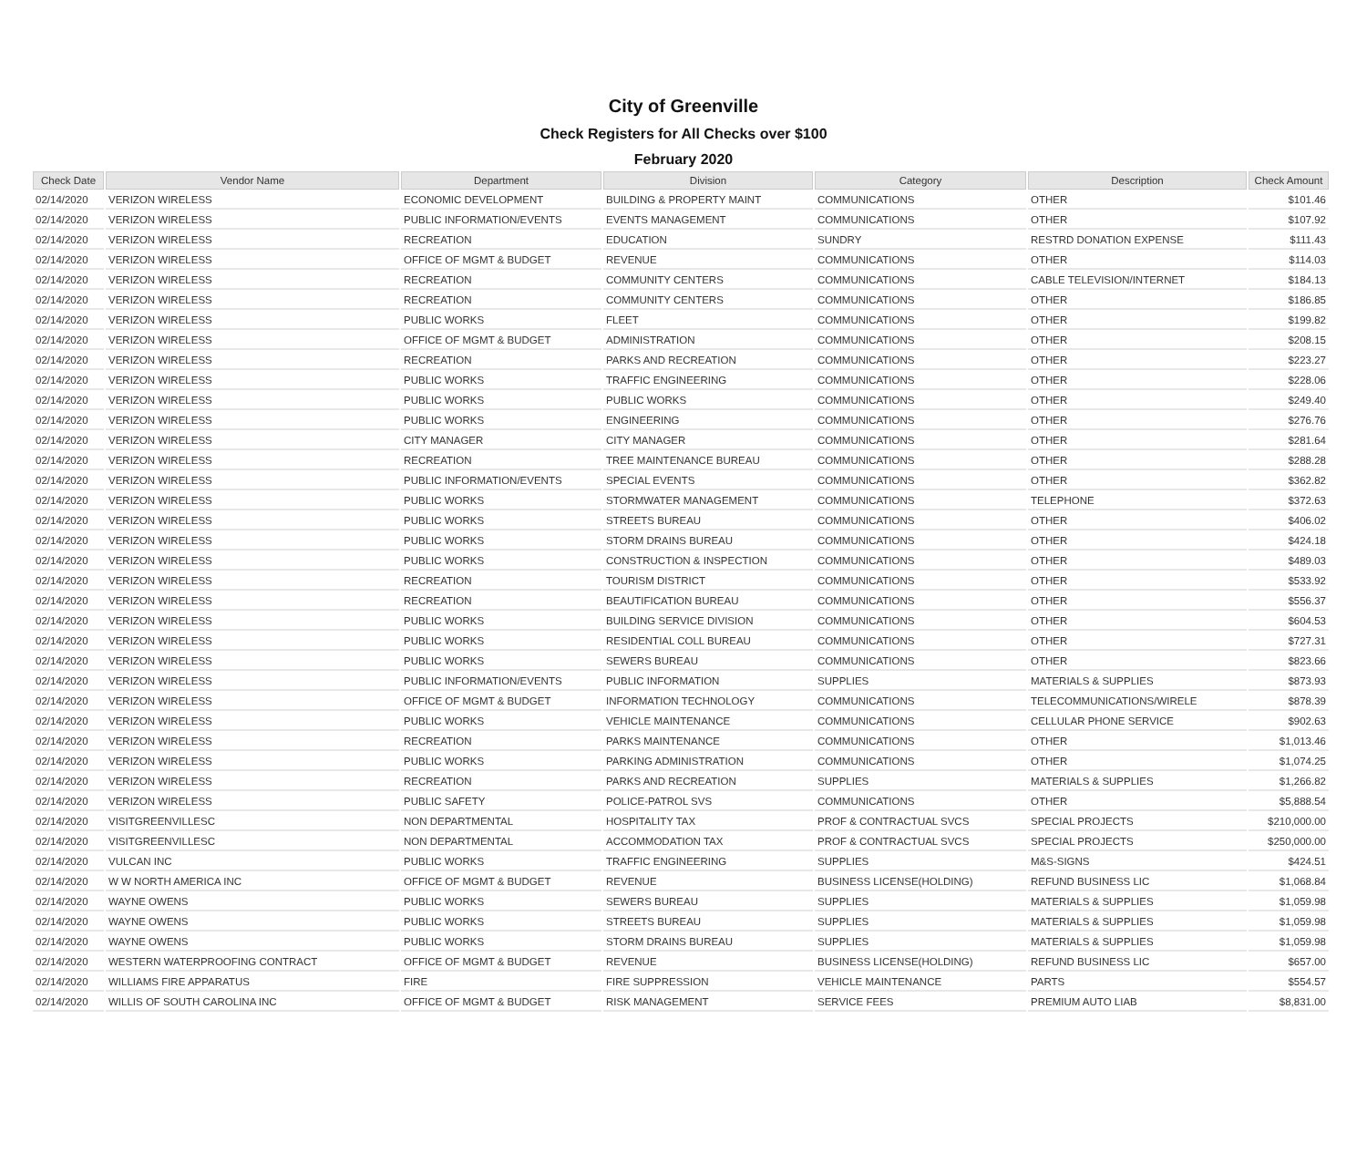City of Greenville
Check Registers for All Checks over $100
February 2020
| Check Date | Vendor Name | Department | Division | Category | Description | Check Amount |
| --- | --- | --- | --- | --- | --- | --- |
| 02/14/2020 | VERIZON WIRELESS | ECONOMIC DEVELOPMENT | BUILDING & PROPERTY MAINT | COMMUNICATIONS | OTHER | $101.46 |
| 02/14/2020 | VERIZON WIRELESS | PUBLIC INFORMATION/EVENTS | EVENTS MANAGEMENT | COMMUNICATIONS | OTHER | $107.92 |
| 02/14/2020 | VERIZON WIRELESS | RECREATION | EDUCATION | SUNDRY | RESTRD DONATION EXPENSE | $111.43 |
| 02/14/2020 | VERIZON WIRELESS | OFFICE OF MGMT & BUDGET | REVENUE | COMMUNICATIONS | OTHER | $114.03 |
| 02/14/2020 | VERIZON WIRELESS | RECREATION | COMMUNITY CENTERS | COMMUNICATIONS | CABLE TELEVISION/INTERNET | $184.13 |
| 02/14/2020 | VERIZON WIRELESS | RECREATION | COMMUNITY CENTERS | COMMUNICATIONS | OTHER | $186.85 |
| 02/14/2020 | VERIZON WIRELESS | PUBLIC WORKS | FLEET | COMMUNICATIONS | OTHER | $199.82 |
| 02/14/2020 | VERIZON WIRELESS | OFFICE OF MGMT & BUDGET | ADMINISTRATION | COMMUNICATIONS | OTHER | $208.15 |
| 02/14/2020 | VERIZON WIRELESS | RECREATION | PARKS AND RECREATION | COMMUNICATIONS | OTHER | $223.27 |
| 02/14/2020 | VERIZON WIRELESS | PUBLIC WORKS | TRAFFIC ENGINEERING | COMMUNICATIONS | OTHER | $228.06 |
| 02/14/2020 | VERIZON WIRELESS | PUBLIC WORKS | PUBLIC WORKS | COMMUNICATIONS | OTHER | $249.40 |
| 02/14/2020 | VERIZON WIRELESS | PUBLIC WORKS | ENGINEERING | COMMUNICATIONS | OTHER | $276.76 |
| 02/14/2020 | VERIZON WIRELESS | CITY MANAGER | CITY MANAGER | COMMUNICATIONS | OTHER | $281.64 |
| 02/14/2020 | VERIZON WIRELESS | RECREATION | TREE MAINTENANCE BUREAU | COMMUNICATIONS | OTHER | $288.28 |
| 02/14/2020 | VERIZON WIRELESS | PUBLIC INFORMATION/EVENTS | SPECIAL EVENTS | COMMUNICATIONS | OTHER | $362.82 |
| 02/14/2020 | VERIZON WIRELESS | PUBLIC WORKS | STORMWATER MANAGEMENT | COMMUNICATIONS | TELEPHONE | $372.63 |
| 02/14/2020 | VERIZON WIRELESS | PUBLIC WORKS | STREETS BUREAU | COMMUNICATIONS | OTHER | $406.02 |
| 02/14/2020 | VERIZON WIRELESS | PUBLIC WORKS | STORM DRAINS BUREAU | COMMUNICATIONS | OTHER | $424.18 |
| 02/14/2020 | VERIZON WIRELESS | PUBLIC WORKS | CONSTRUCTION & INSPECTION | COMMUNICATIONS | OTHER | $489.03 |
| 02/14/2020 | VERIZON WIRELESS | RECREATION | TOURISM DISTRICT | COMMUNICATIONS | OTHER | $533.92 |
| 02/14/2020 | VERIZON WIRELESS | RECREATION | BEAUTIFICATION BUREAU | COMMUNICATIONS | OTHER | $556.37 |
| 02/14/2020 | VERIZON WIRELESS | PUBLIC WORKS | BUILDING SERVICE DIVISION | COMMUNICATIONS | OTHER | $604.53 |
| 02/14/2020 | VERIZON WIRELESS | PUBLIC WORKS | RESIDENTIAL COLL BUREAU | COMMUNICATIONS | OTHER | $727.31 |
| 02/14/2020 | VERIZON WIRELESS | PUBLIC WORKS | SEWERS BUREAU | COMMUNICATIONS | OTHER | $823.66 |
| 02/14/2020 | VERIZON WIRELESS | PUBLIC INFORMATION/EVENTS | PUBLIC INFORMATION | SUPPLIES | MATERIALS & SUPPLIES | $873.93 |
| 02/14/2020 | VERIZON WIRELESS | OFFICE OF MGMT & BUDGET | INFORMATION TECHNOLOGY | COMMUNICATIONS | TELECOMMUNICATIONS/WIRELE | $878.39 |
| 02/14/2020 | VERIZON WIRELESS | PUBLIC WORKS | VEHICLE MAINTENANCE | COMMUNICATIONS | CELLULAR PHONE SERVICE | $902.63 |
| 02/14/2020 | VERIZON WIRELESS | RECREATION | PARKS MAINTENANCE | COMMUNICATIONS | OTHER | $1,013.46 |
| 02/14/2020 | VERIZON WIRELESS | PUBLIC WORKS | PARKING ADMINISTRATION | COMMUNICATIONS | OTHER | $1,074.25 |
| 02/14/2020 | VERIZON WIRELESS | RECREATION | PARKS AND RECREATION | SUPPLIES | MATERIALS & SUPPLIES | $1,266.82 |
| 02/14/2020 | VERIZON WIRELESS | PUBLIC SAFETY | POLICE-PATROL SVS | COMMUNICATIONS | OTHER | $5,888.54 |
| 02/14/2020 | VISITGREENVILLESC | NON DEPARTMENTAL | HOSPITALITY TAX | PROF & CONTRACTUAL SVCS | SPECIAL PROJECTS | $210,000.00 |
| 02/14/2020 | VISITGREENVILLESC | NON DEPARTMENTAL | ACCOMMODATION TAX | PROF & CONTRACTUAL SVCS | SPECIAL PROJECTS | $250,000.00 |
| 02/14/2020 | VULCAN INC | PUBLIC WORKS | TRAFFIC ENGINEERING | SUPPLIES | M&S-SIGNS | $424.51 |
| 02/14/2020 | W W NORTH AMERICA INC | OFFICE OF MGMT & BUDGET | REVENUE | BUSINESS LICENSE(HOLDING) | REFUND BUSINESS LIC | $1,068.84 |
| 02/14/2020 | WAYNE OWENS | PUBLIC WORKS | SEWERS BUREAU | SUPPLIES | MATERIALS & SUPPLIES | $1,059.98 |
| 02/14/2020 | WAYNE OWENS | PUBLIC WORKS | STREETS BUREAU | SUPPLIES | MATERIALS & SUPPLIES | $1,059.98 |
| 02/14/2020 | WAYNE OWENS | PUBLIC WORKS | STORM DRAINS BUREAU | SUPPLIES | MATERIALS & SUPPLIES | $1,059.98 |
| 02/14/2020 | WESTERN WATERPROOFING CONTRACT | OFFICE OF MGMT & BUDGET | REVENUE | BUSINESS LICENSE(HOLDING) | REFUND BUSINESS LIC | $657.00 |
| 02/14/2020 | WILLIAMS FIRE APPARATUS | FIRE | FIRE SUPPRESSION | VEHICLE MAINTENANCE | PARTS | $554.57 |
| 02/14/2020 | WILLIS OF SOUTH CAROLINA INC | OFFICE OF MGMT & BUDGET | RISK MANAGEMENT | SERVICE FEES | PREMIUM AUTO LIAB | $8,831.00 |